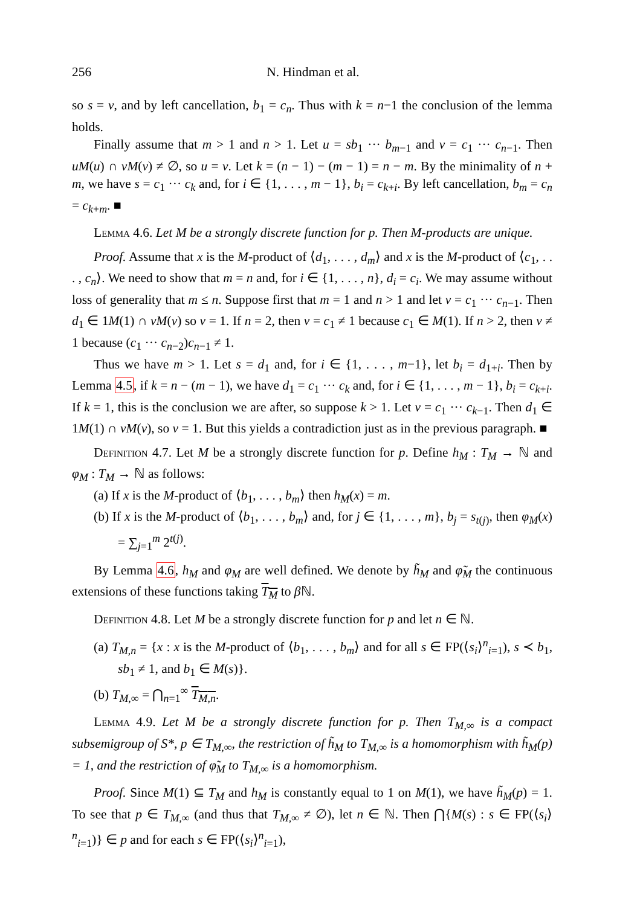256 N. Hindman et al.
so s = v, and by left cancellation, b<sub>1</sub> = c<sub>n</sub>. Thus with k = n−1 the conclusion of the lemma holds.
Finally assume that m > 1 and n > 1. Let u = sb<sub>1</sub> ··· b<sub>m−1</sub> and v = c<sub>1</sub> ··· c<sub>n−1</sub>. Then uM(u) ∩ vM(v) ≠ ∅, so u = v. Let k = (n − 1) − (m − 1) = n − m. By the minimality of n + m, we have s = c<sub>1</sub> ··· c<sub>k</sub> and, for i ∈ {1, . . . , m − 1}, b<sub>i</sub> = c<sub>k+i</sub>. By left cancellation, b<sub>m</sub> = c<sub>n</sub> = c<sub>k+m</sub>. ■
Lemma 4.6. Let M be a strongly discrete function for p. Then M-products are unique.
Proof. Assume that x is the M-product of ⟨d<sub>1</sub>, . . . , d<sub>m</sub>⟩ and x is the M-product of ⟨c<sub>1</sub>, . . . , c<sub>n</sub>⟩. We need to show that m = n and, for i ∈ {1, . . . , n}, d<sub>i</sub> = c<sub>i</sub>. We may assume without loss of generality that m ≤ n. Suppose first that m = 1 and n > 1 and let v = c<sub>1</sub> ··· c<sub>n−1</sub>. Then d<sub>1</sub> ∈ 1M(1) ∩ vM(v) so v = 1. If n = 2, then v = c<sub>1</sub> ≠ 1 because c<sub>1</sub> ∈ M(1). If n > 2, then v ≠ 1 because (c<sub>1</sub> ··· c<sub>n−2</sub>)c<sub>n−1</sub> ≠ 1.
Thus we have m > 1. Let s = d<sub>1</sub> and, for i ∈ {1, . . . , m−1}, let b<sub>i</sub> = d<sub>1+i</sub>. Then by Lemma 4.5, if k = n − (m − 1), we have d<sub>1</sub> = c<sub>1</sub> ··· c<sub>k</sub> and, for i ∈ {1, . . . , m − 1}, b<sub>i</sub> = c<sub>k+i</sub>. If k = 1, this is the conclusion we are after, so suppose k > 1. Let v = c<sub>1</sub> ··· c<sub>k−1</sub>. Then d<sub>1</sub> ∈ 1M(1) ∩ vM(v), so v = 1. But this yields a contradiction just as in the previous paragraph. ■
Definition 4.7. Let M be a strongly discrete function for p. Define h<sub>M</sub> : T<sub>M</sub> → ℕ and φ<sub>M</sub> : T<sub>M</sub> → ℕ as follows:
(a) If x is the M-product of ⟨b<sub>1</sub>, . . . , b<sub>m</sub>⟩ then h<sub>M</sub>(x) = m.
(b) If x is the M-product of ⟨b<sub>1</sub>, . . . , b<sub>m</sub>⟩ and, for j ∈ {1, . . . , m}, b<sub>j</sub> = s<sub>t(j)</sub>, then φ<sub>M</sub>(x) = ∑<sub>j=1</sub><sup>m</sup> 2<sup>t(j)</sup>.
By Lemma 4.6, h<sub>M</sub> and φ<sub>M</sub> are well defined. We denote by h̃<sub>M</sub> and φ̃<sub>M</sub> the continuous extensions of these functions taking T<sub>M</sub> to β ℕ.
Definition 4.8. Let M be a strongly discrete function for p and let n ∈ ℕ.
(a) T<sub>M,n</sub> = {x : x is the M-product of ⟨b<sub>1</sub>, . . . , b<sub>m</sub>⟩ and for all s ∈ FP(⟨s<sub>i</sub>⟩<sup>n</sup><sub>i=1</sub>), s ≺ b<sub>1</sub>, sb<sub>1</sub> ≠ 1, and b<sub>1</sub> ∈ M(s)}.
(b) T<sub>M,∞</sub> = ⋂<sub>n=1</sub><sup>∞</sup> T<sub>M,n</sub>.
Lemma 4.9. Let M be a strongly discrete function for p. Then T<sub>M,∞</sub> is a compact subsemigroup of S*, p ∈ T<sub>M,∞</sub>, the restriction of h̃<sub>M</sub> to T<sub>M,∞</sub> is a homomorphism with h̃<sub>M</sub>(p) = 1, and the restriction of φ̃<sub>M</sub> to T<sub>M,∞</sub> is a homomorphism.
Proof. Since M(1) ⊆ T<sub>M</sub> and h<sub>M</sub> is constantly equal to 1 on M(1), we have h̃<sub>M</sub>(p) = 1. To see that p ∈ T<sub>M,∞</sub> (and thus that T<sub>M,∞</sub> ≠ ∅), let n ∈ ℕ. Then ⋂{M(s) : s ∈ FP(⟨s<sub>i</sub>⟩<sup>n</sup><sub>i=1</sub>)} ∈ p and for each s ∈ FP(⟨s<sub>i</sub>⟩<sup>n</sup><sub>i=1</sub>),